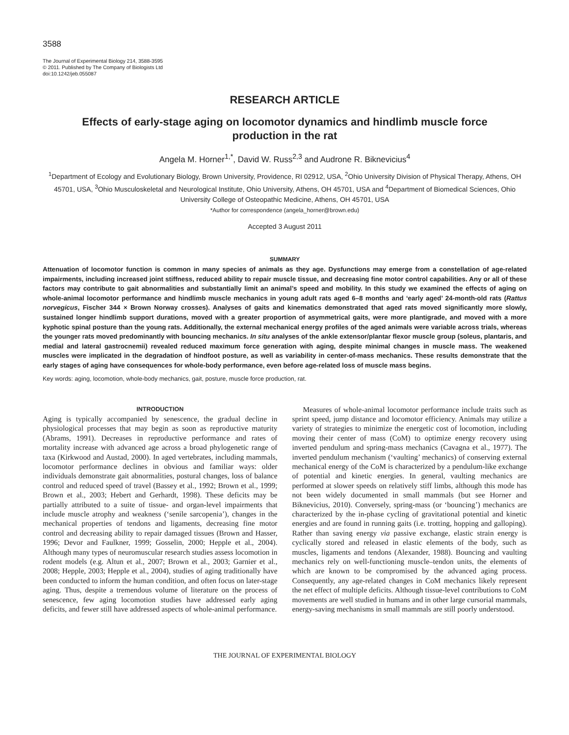3588
The Journal of Experimental Biology 214, 3588-3595
© 2011. Published by The Company of Biologists Ltd
doi:10.1242/jeb.055087
RESEARCH ARTICLE
Effects of early-stage aging on locomotor dynamics and hindlimb muscle force
production in the rat
Angela M. Horner<sup>1,*</sup>, David W. Russ<sup>2,3</sup> and Audrone R. Biknevicius<sup>4</sup>
<sup>1</sup> Department of Ecology and Evolutionary Biology, Brown University, Providence, RI 02912, USA, <sup>2</sup>Ohio University Division of Physical Therapy, Athens, OH 45701, USA, <sup>3</sup>Ohio Musculoskeletal and Neurological Institute, Ohio University, Athens, OH 45701, USA and <sup>4</sup>Department of Biomedical Sciences, Ohio University College of Osteopathic Medicine, Athens, OH 45701, USA
*Author for correspondence (angela_horner@brown.edu)
Accepted 3 August 2011
SUMMARY
Attenuation of locomotor function is common in many species of animals as they age. Dysfunctions may emerge from a constellation of age-related impairments, including increased joint stiffness, reduced ability to repair muscle tissue, and decreasing fine motor control capabilities. Any or all of these factors may contribute to gait abnormalities and substantially limit an animal’s speed and mobility. In this study we examined the effects of aging on whole-animal locomotor performance and hindlimb muscle mechanics in young adult rats aged 6–8 months and ‘early aged’ 24-month-old rats (Rattus norvegicus, Fischer 344 × Brown Norway crosses). Analyses of gaits and kinematics demonstrated that aged rats moved significantly more slowly, sustained longer hindlimb support durations, moved with a greater proportion of asymmetrical gaits, were more plantigrade, and moved with a more kyphotic spinal posture than the young rats. Additionally, the external mechanical energy profiles of the aged animals were variable across trials, whereas the younger rats moved predominantly with bouncing mechanics. In situ analyses of the ankle extensor/plantar flexor muscle group (soleus, plantaris, and medial and lateral gastrocnemii) revealed reduced maximum force generation with aging, despite minimal changes in muscle mass. The weakened muscles were implicated in the degradation of hindfoot posture, as well as variability in center-of-mass mechanics. These results demonstrate that the early stages of aging have consequences for whole-body performance, even before age-related loss of muscle mass begins.
Key words: aging, locomotion, whole-body mechanics, gait, posture, muscle force production, rat.
INTRODUCTION
Aging is typically accompanied by senescence, the gradual decline in physiological processes that may begin as soon as reproductive maturity (Abrams, 1991). Decreases in reproductive performance and rates of mortality increase with advanced age across a broad phylogenetic range of taxa (Kirkwood and Austad, 2000). In aged vertebrates, including mammals, locomotor performance declines in obvious and familiar ways: older individuals demonstrate gait abnormalities, postural changes, loss of balance control and reduced speed of travel (Bassey et al., 1992; Brown et al., 1999; Brown et al., 2003; Hebert and Gerhardt, 1998). These deficits may be partially attributed to a suite of tissue- and organ-level impairments that include muscle atrophy and weakness (‘senile sarcopenia’), changes in the mechanical properties of tendons and ligaments, decreasing fine motor control and decreasing ability to repair damaged tissues (Brown and Hasser, 1996; Devor and Faulkner, 1999; Gosselin, 2000; Hepple et al., 2004). Although many types of neuromuscular research studies assess locomotion in rodent models (e.g. Altun et al., 2007; Brown et al., 2003; Garnier et al., 2008; Hepple, 2003; Hepple et al., 2004), studies of aging traditionally have been conducted to inform the human condition, and often focus on later-stage aging. Thus, despite a tremendous volume of literature on the process of senescence, few aging locomotion studies have addressed early aging deficits, and fewer still have addressed aspects of whole-animal performance.
Measures of whole-animal locomotor performance include traits such as sprint speed, jump distance and locomotor efficiency. Animals may utilize a variety of strategies to minimize the energetic cost of locomotion, including moving their center of mass (CoM) to optimize energy recovery using inverted pendulum and spring-mass mechanics (Cavagna et al., 1977). The inverted pendulum mechanism (‘vaulting’ mechanics) of conserving external mechanical energy of the CoM is characterized by a pendulum-like exchange of potential and kinetic energies. In general, vaulting mechanics are performed at slower speeds on relatively stiff limbs, although this mode has not been widely documented in small mammals (but see Horner and Biknevicius, 2010). Conversely, spring-mass (or ‘bouncing’) mechanics are characterized by the in-phase cycling of gravitational potential and kinetic energies and are found in running gaits (i.e. trotting, hopping and galloping). Rather than saving energy via passive exchange, elastic strain energy is cyclically stored and released in elastic elements of the body, such as muscles, ligaments and tendons (Alexander, 1988). Bouncing and vaulting mechanics rely on well-functioning muscle–tendon units, the elements of which are known to be compromised by the advanced aging process. Consequently, any age-related changes in CoM mechanics likely represent the net effect of multiple deficits. Although tissue-level contributions to CoM movements are well studied in humans and in other large cursorial mammals, energy-saving mechanisms in small mammals are still poorly understood.
THE JOURNAL OF EXPERIMENTAL BIOLOGY